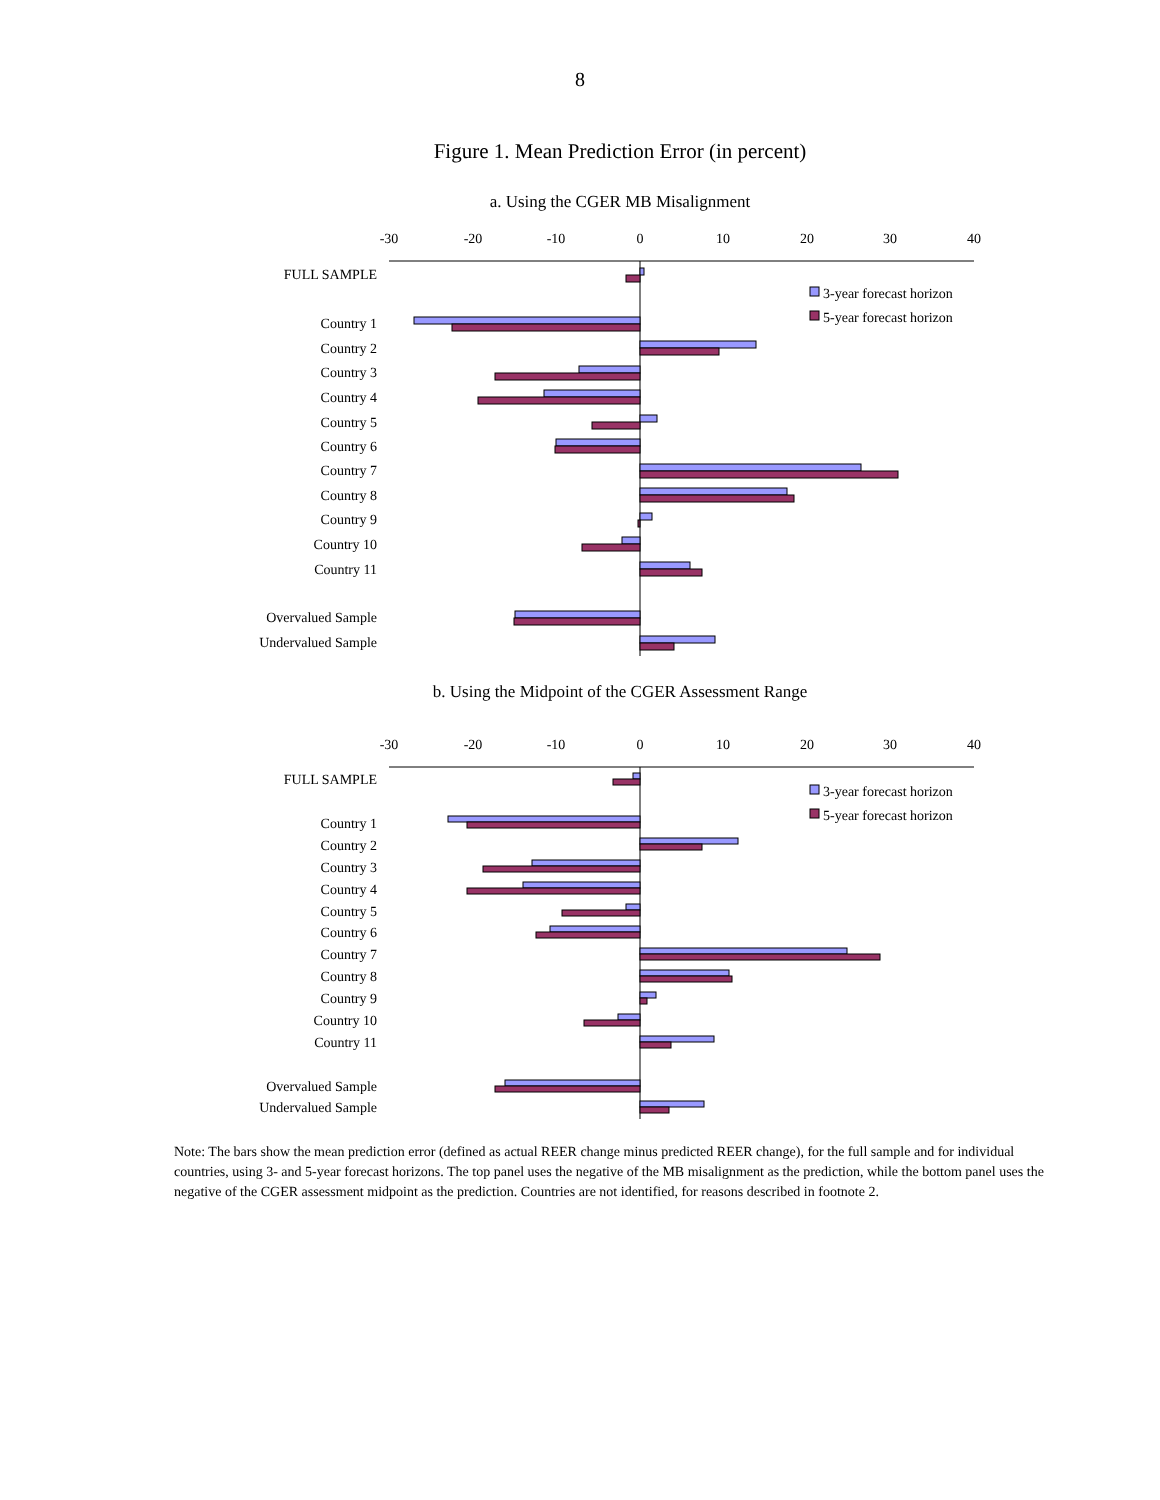8
Figure 1. Mean Prediction Error (in percent)
a. Using the CGER MB Misalignment
-30
-20
-10
0
10
20
30
40
FULL SAMPLE
Country 1
Country 2
Country 3
Country 4
Country 5
Country 6
Country 7
Country 8
Country 9
Country 10
Country 11
Overvalued Sample
Undervalued Sample
3-year forecast horizon
5-year forecast horizon
b. Using the Midpoint of the CGER Assessment Range
-30
-20
-10
0
10
20
30
40
FULL SAMPLE
Country 1
Country 2
Country 3
Country 4
Country 5
Country 6
Country 7
Country 8
Country 9
Country 10
Country 11
Overvalued Sample
Undervalued Sample
3-year forecast horizon
5-year forecast horizon
Note: The bars show the mean prediction error (defined as actual REER change minus predicted REER change), for the full sample and for individual countries, using 3- and 5-year forecast horizons. The top panel uses the negative of the MB misalignment as the prediction, while the bottom panel uses the negative of the CGER assessment midpoint as the prediction. Countries are not identified, for reasons described in footnote 2.